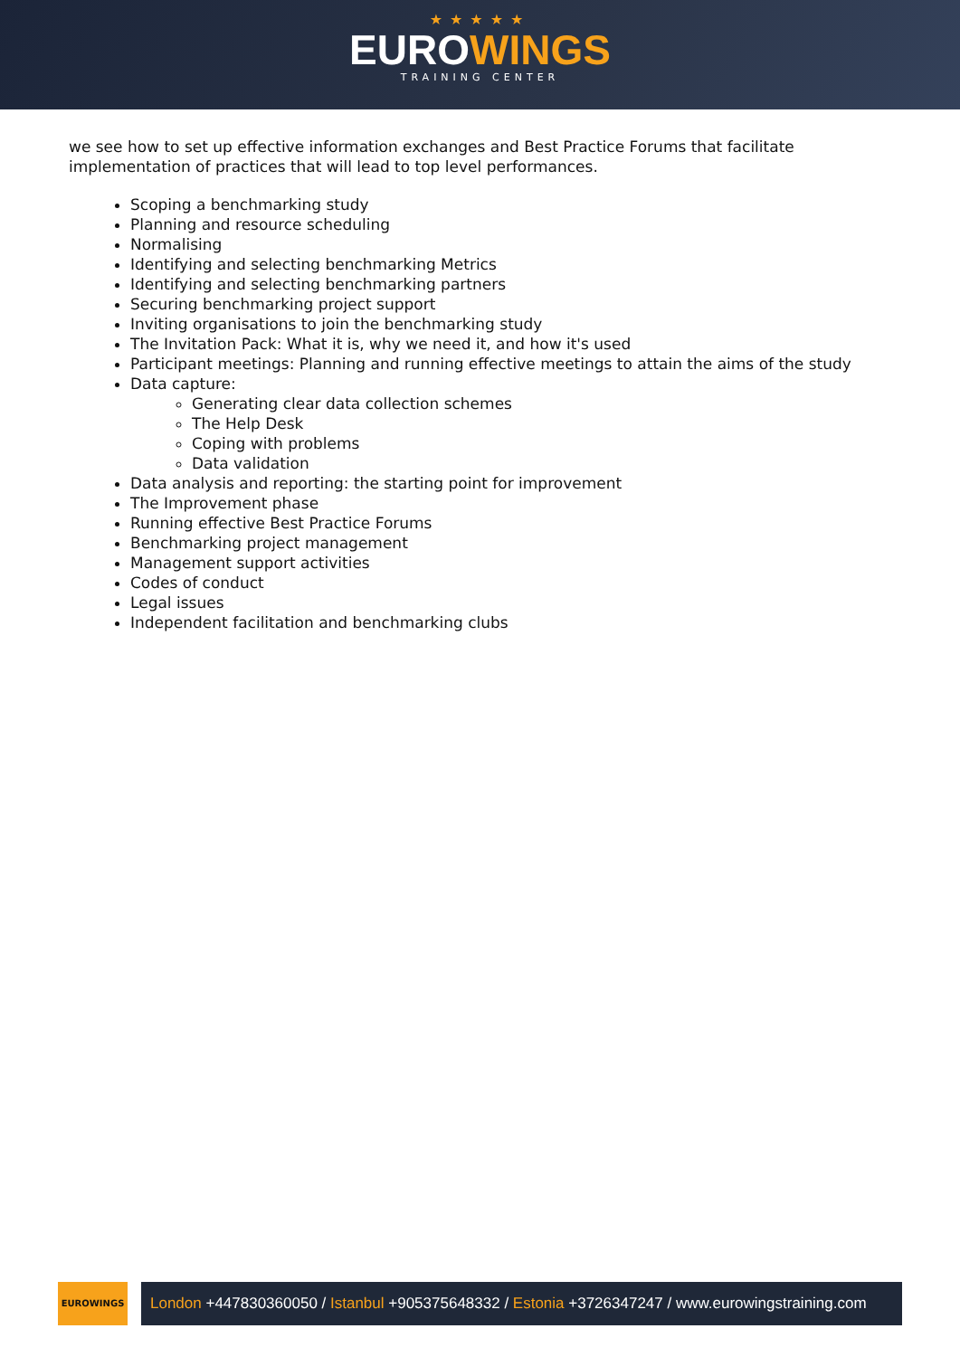★★★★★
EUROWINGS
TRAINING CENTER
we see how to set up effective information exchanges and Best Practice Forums that facilitate implementation of practices that will lead to top level performances.
Scoping a benchmarking study
Planning and resource scheduling
Normalising
Identifying and selecting benchmarking Metrics
Identifying and selecting benchmarking partners
Securing benchmarking project support
Inviting organisations to join the benchmarking study
The Invitation Pack: What it is, why we need it, and how it's used
Participant meetings: Planning and running effective meetings to attain the aims of the study
Data capture:
Generating clear data collection schemes
The Help Desk
Coping with problems
Data validation
Data analysis and reporting: the starting point for improvement
The Improvement phase
Running effective Best Practice Forums
Benchmarking project management
Management support activities
Codes of conduct
Legal issues
Independent facilitation and benchmarking clubs
EUROWINGS
London +447830360050 / Istanbul +905375648332 / Estonia +3726347247 / www.eurowingstraining.com